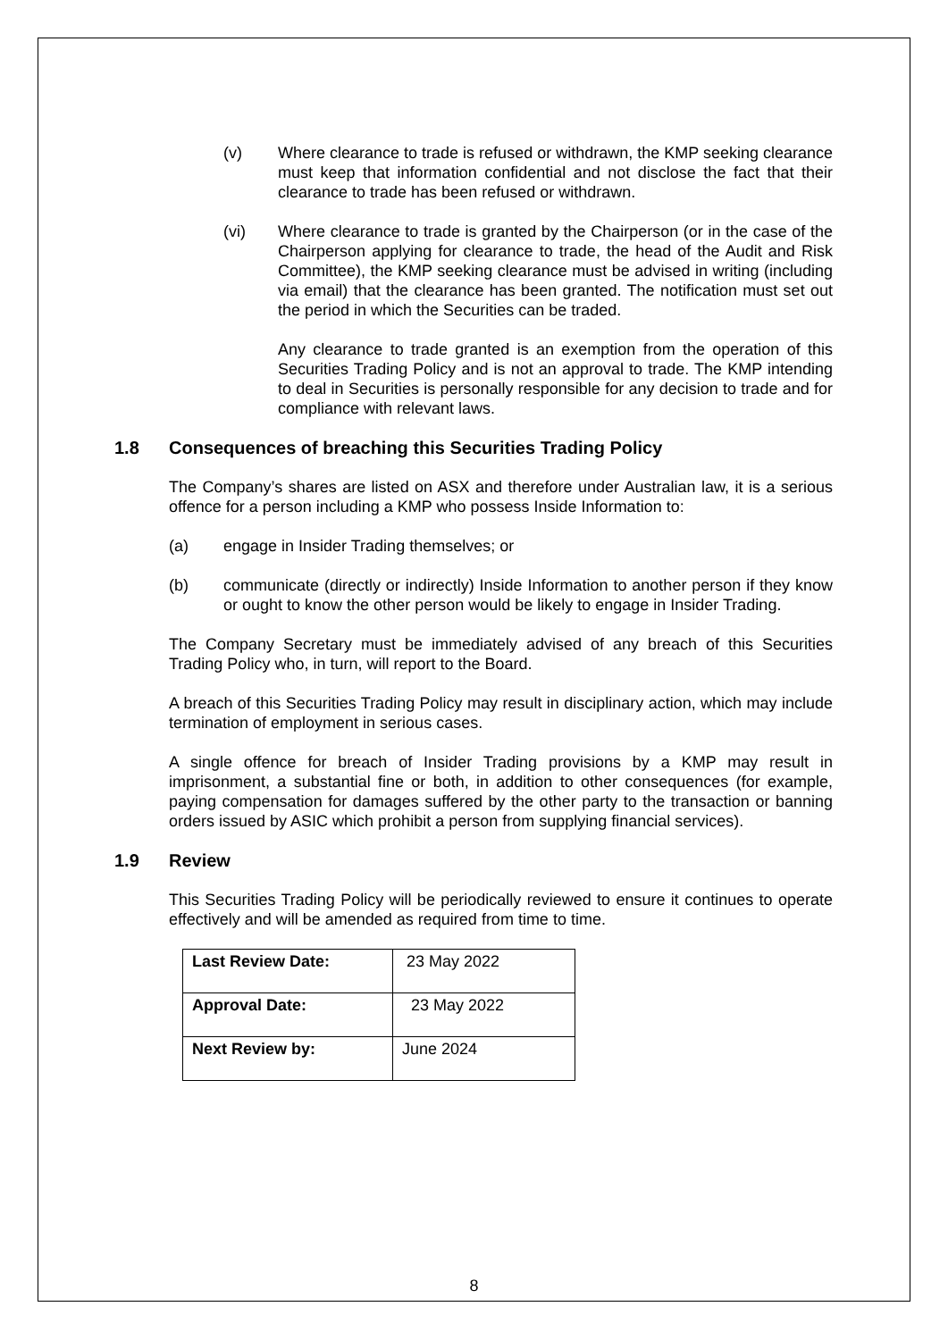(v) Where clearance to trade is refused or withdrawn, the KMP seeking clearance must keep that information confidential and not disclose the fact that their clearance to trade has been refused or withdrawn.
(vi) Where clearance to trade is granted by the Chairperson (or in the case of the Chairperson applying for clearance to trade, the head of the Audit and Risk Committee), the KMP seeking clearance must be advised in writing (including via email) that the clearance has been granted. The notification must set out the period in which the Securities can be traded.
Any clearance to trade granted is an exemption from the operation of this Securities Trading Policy and is not an approval to trade. The KMP intending to deal in Securities is personally responsible for any decision to trade and for compliance with relevant laws.
1.8 Consequences of breaching this Securities Trading Policy
The Company’s shares are listed on ASX and therefore under Australian law, it is a serious offence for a person including a KMP who possess Inside Information to:
(a) engage in Insider Trading themselves; or
(b) communicate (directly or indirectly) Inside Information to another person if they know or ought to know the other person would be likely to engage in Insider Trading.
The Company Secretary must be immediately advised of any breach of this Securities Trading Policy who, in turn, will report to the Board.
A breach of this Securities Trading Policy may result in disciplinary action, which may include termination of employment in serious cases.
A single offence for breach of Insider Trading provisions by a KMP may result in imprisonment, a substantial fine or both, in addition to other consequences (for example, paying compensation for damages suffered by the other party to the transaction or banning orders issued by ASIC which prohibit a person from supplying financial services).
1.9 Review
This Securities Trading Policy will be periodically reviewed to ensure it continues to operate effectively and will be amended as required from time to time.
| Last Review Date: | 23 May 2022 |
| Approval Date: | 23 May 2022 |
| Next Review by: | June 2024 |
8